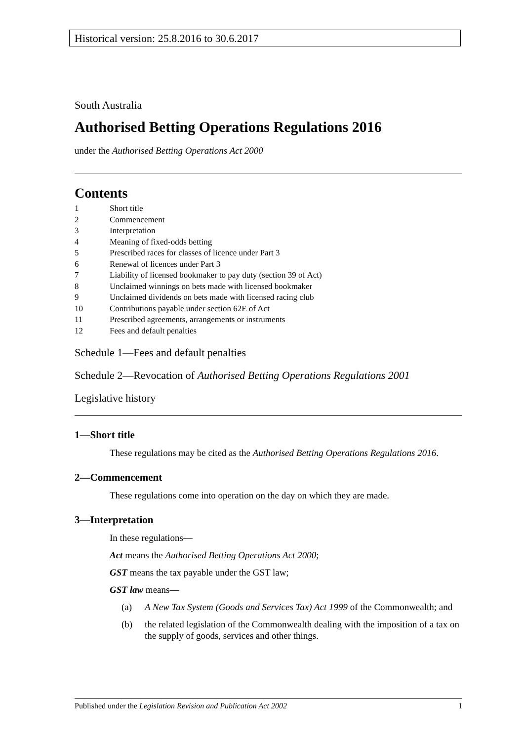Historical version: 25.8.2016 to 30.6.2017
South Australia
Authorised Betting Operations Regulations 2016
under the Authorised Betting Operations Act 2000
Contents
1 Short title
2 Commencement
3 Interpretation
4 Meaning of fixed-odds betting
5 Prescribed races for classes of licence under Part 3
6 Renewal of licences under Part 3
7 Liability of licensed bookmaker to pay duty (section 39 of Act)
8 Unclaimed winnings on bets made with licensed bookmaker
9 Unclaimed dividends on bets made with licensed racing club
10 Contributions payable under section 62E of Act
11 Prescribed agreements, arrangements or instruments
12 Fees and default penalties
Schedule 1—Fees and default penalties
Schedule 2—Revocation of Authorised Betting Operations Regulations 2001
Legislative history
1—Short title
These regulations may be cited as the Authorised Betting Operations Regulations 2016.
2—Commencement
These regulations come into operation on the day on which they are made.
3—Interpretation
In these regulations—
Act means the Authorised Betting Operations Act 2000;
GST means the tax payable under the GST law;
GST law means—
(a) A New Tax System (Goods and Services Tax) Act 1999 of the Commonwealth; and
(b) the related legislation of the Commonwealth dealing with the imposition of a tax on the supply of goods, services and other things.
Published under the Legislation Revision and Publication Act 2002 1